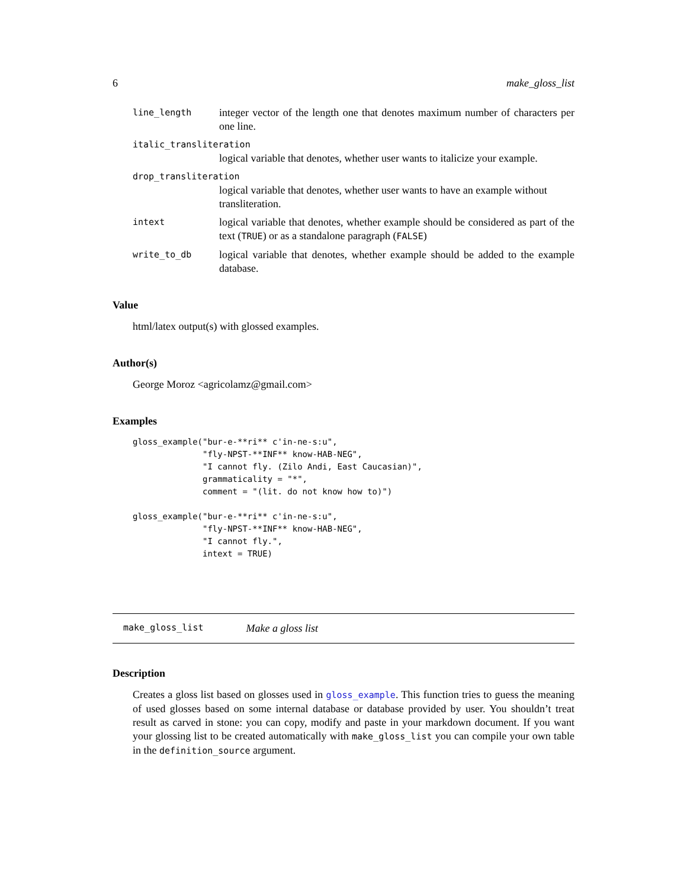6 make_gloss_list
line_length
integer vector of the length one that denotes maximum number of characters per one line.
italic_transliteration
logical variable that denotes, whether user wants to italicize your example.
drop_transliteration
logical variable that denotes, whether user wants to have an example without transliteration.
intext
logical variable that denotes, whether example should be considered as part of the text (TRUE) or as a standalone paragraph (FALSE)
write_to_db
logical variable that denotes, whether example should be added to the example database.
Value
html/latex output(s) with glossed examples.
Author(s)
George Moroz <agricolamz@gmail.com>
Examples
gloss_example("bur-e-**ri** c'in-ne-s:u",
              "fly-NPST-**INF** know-HAB-NEG",
              "I cannot fly. (Zilo Andi, East Caucasian)",
              grammaticality = "*",
              comment = "(lit. do not know how to)")

gloss_example("bur-e-**ri** c'in-ne-s:u",
              "fly-NPST-**INF** know-HAB-NEG",
              "I cannot fly.",
              intext = TRUE)
make_gloss_list Make a gloss list
Description
Creates a gloss list based on glosses used in gloss_example. This function tries to guess the meaning of used glosses based on some internal database or database provided by user. You shouldn’t treat result as carved in stone: you can copy, modify and paste in your markdown document. If you want your glossing list to be created automatically with make_gloss_list you can compile your own table in the definition_source argument.